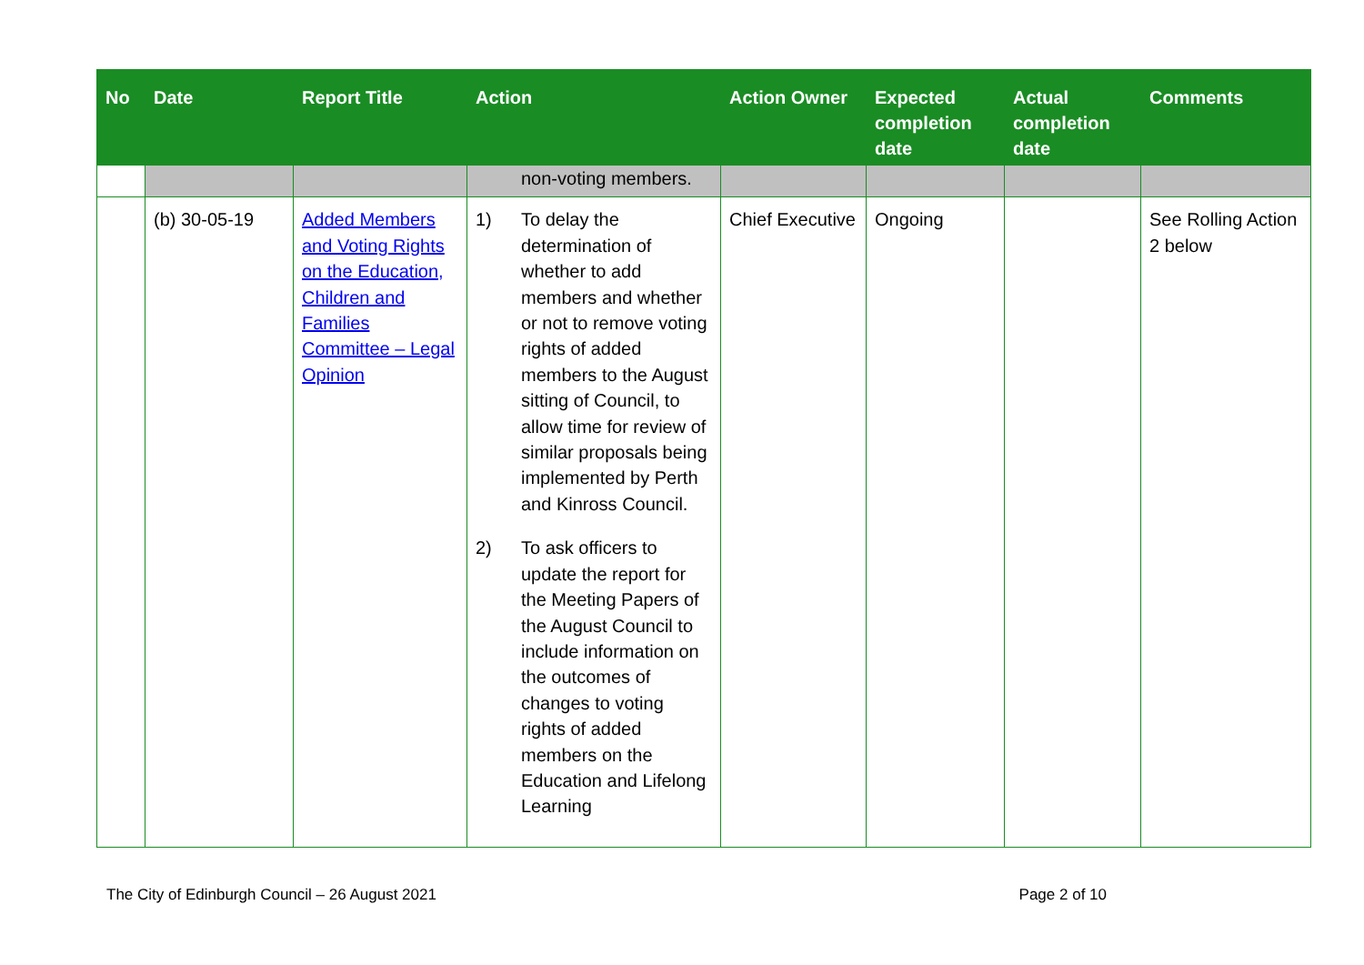| No | Date | Report Title | Action | Action Owner | Expected completion date | Actual completion date | Comments |
| --- | --- | --- | --- | --- | --- | --- | --- |
| | | | non-voting members. | | | | |
| | (b) 30-05-19 | Added Members and Voting Rights on the Education, Children and Families Committee – Legal Opinion | 1) To delay the determination of whether to add members and whether or not to remove voting rights of added members to the August sitting of Council, to allow time for review of similar proposals being implemented by Perth and Kinross Council. 2) To ask officers to update the report for the Meeting Papers of the August Council to include information on the outcomes of changes to voting rights of added members on the Education and Lifelong Learning | Chief Executive | Ongoing | | See Rolling Action 2 below |
The City of Edinburgh Council – 26 August 2021 Page 2 of 10